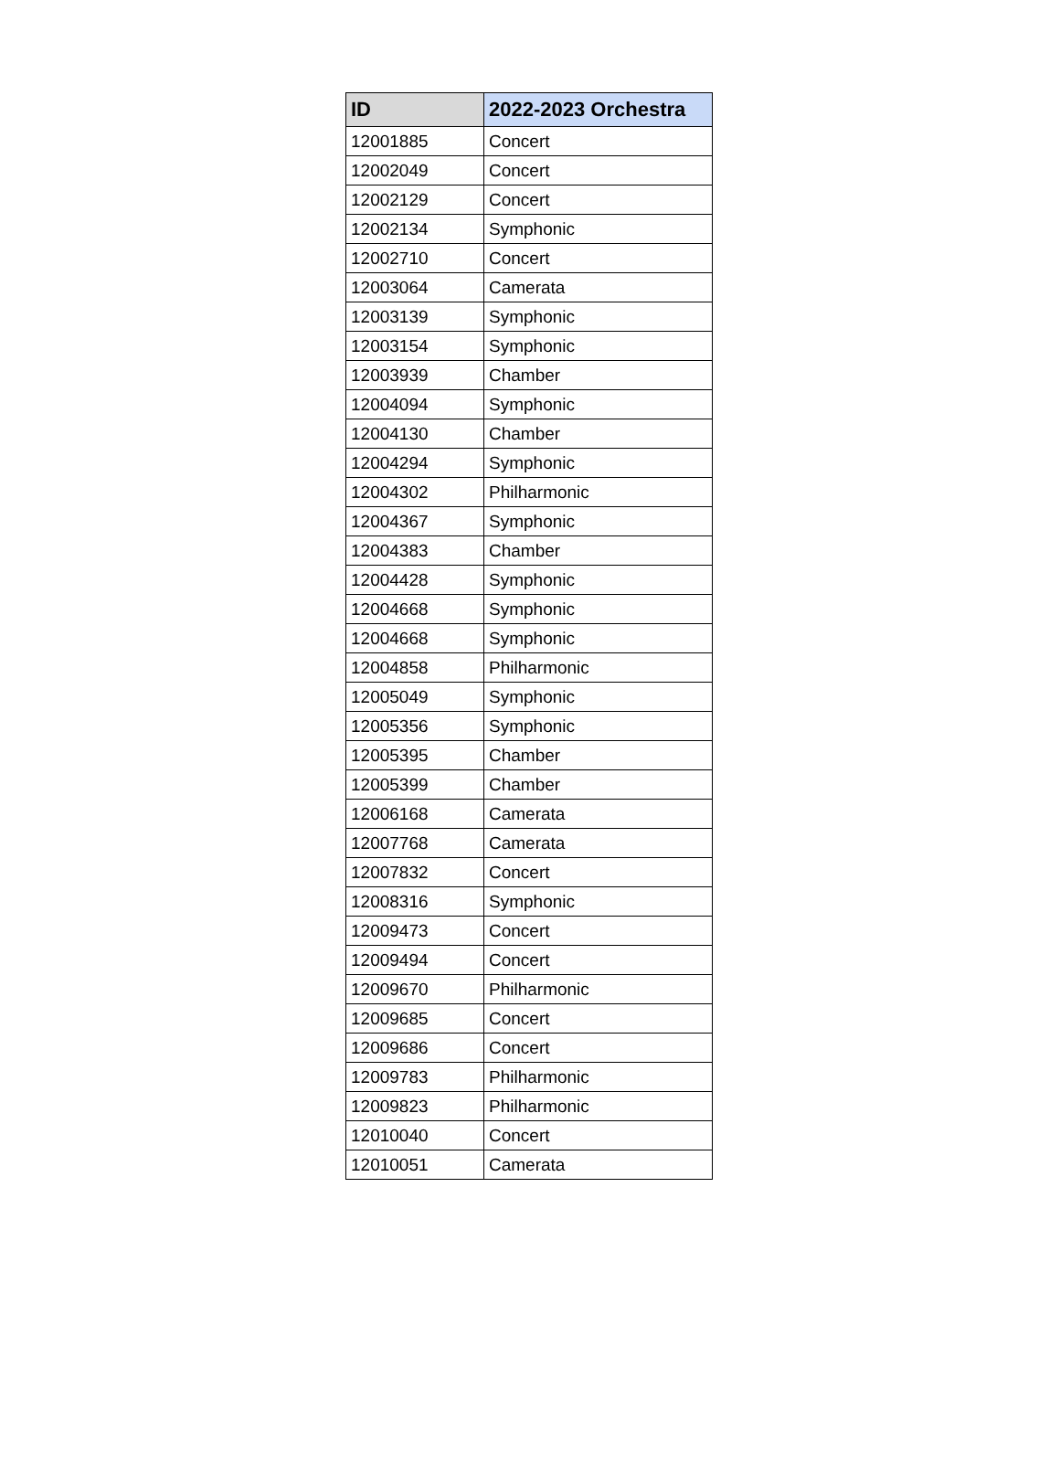| ID | 2022-2023 Orchestra |
| --- | --- |
| 12001885 | Concert |
| 12002049 | Concert |
| 12002129 | Concert |
| 12002134 | Symphonic |
| 12002710 | Concert |
| 12003064 | Camerata |
| 12003139 | Symphonic |
| 12003154 | Symphonic |
| 12003939 | Chamber |
| 12004094 | Symphonic |
| 12004130 | Chamber |
| 12004294 | Symphonic |
| 12004302 | Philharmonic |
| 12004367 | Symphonic |
| 12004383 | Chamber |
| 12004428 | Symphonic |
| 12004668 | Symphonic |
| 12004668 | Symphonic |
| 12004858 | Philharmonic |
| 12005049 | Symphonic |
| 12005356 | Symphonic |
| 12005395 | Chamber |
| 12005399 | Chamber |
| 12006168 | Camerata |
| 12007768 | Camerata |
| 12007832 | Concert |
| 12008316 | Symphonic |
| 12009473 | Concert |
| 12009494 | Concert |
| 12009670 | Philharmonic |
| 12009685 | Concert |
| 12009686 | Concert |
| 12009783 | Philharmonic |
| 12009823 | Philharmonic |
| 12010040 | Concert |
| 12010051 | Camerata |